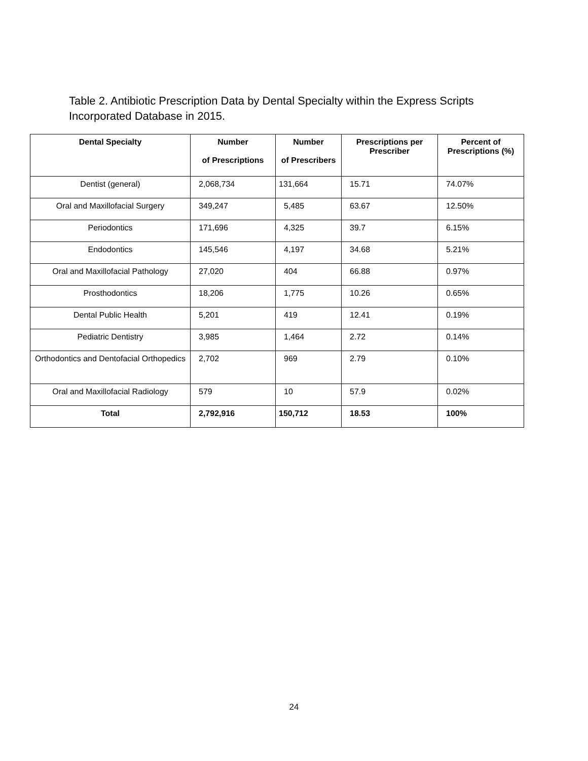Table 2. Antibiotic Prescription Data by Dental Specialty within the Express Scripts Incorporated Database in 2015.
| Dental Specialty | Number of Prescriptions | Number of Prescribers | Prescriptions per Prescriber | Percent of Prescriptions (%) |
| --- | --- | --- | --- | --- |
| Dentist (general) | 2,068,734 | 131,664 | 15.71 | 74.07% |
| Oral and Maxillofacial Surgery | 349,247 | 5,485 | 63.67 | 12.50% |
| Periodontics | 171,696 | 4,325 | 39.7 | 6.15% |
| Endodontics | 145,546 | 4,197 | 34.68 | 5.21% |
| Oral and Maxillofacial Pathology | 27,020 | 404 | 66.88 | 0.97% |
| Prosthodontics | 18,206 | 1,775 | 10.26 | 0.65% |
| Dental Public Health | 5,201 | 419 | 12.41 | 0.19% |
| Pediatric Dentistry | 3,985 | 1,464 | 2.72 | 0.14% |
| Orthodontics and Dentofacial Orthopedics | 2,702 | 969 | 2.79 | 0.10% |
| Oral and Maxillofacial Radiology | 579 | 10 | 57.9 | 0.02% |
| Total | 2,792,916 | 150,712 | 18.53 | 100% |
24